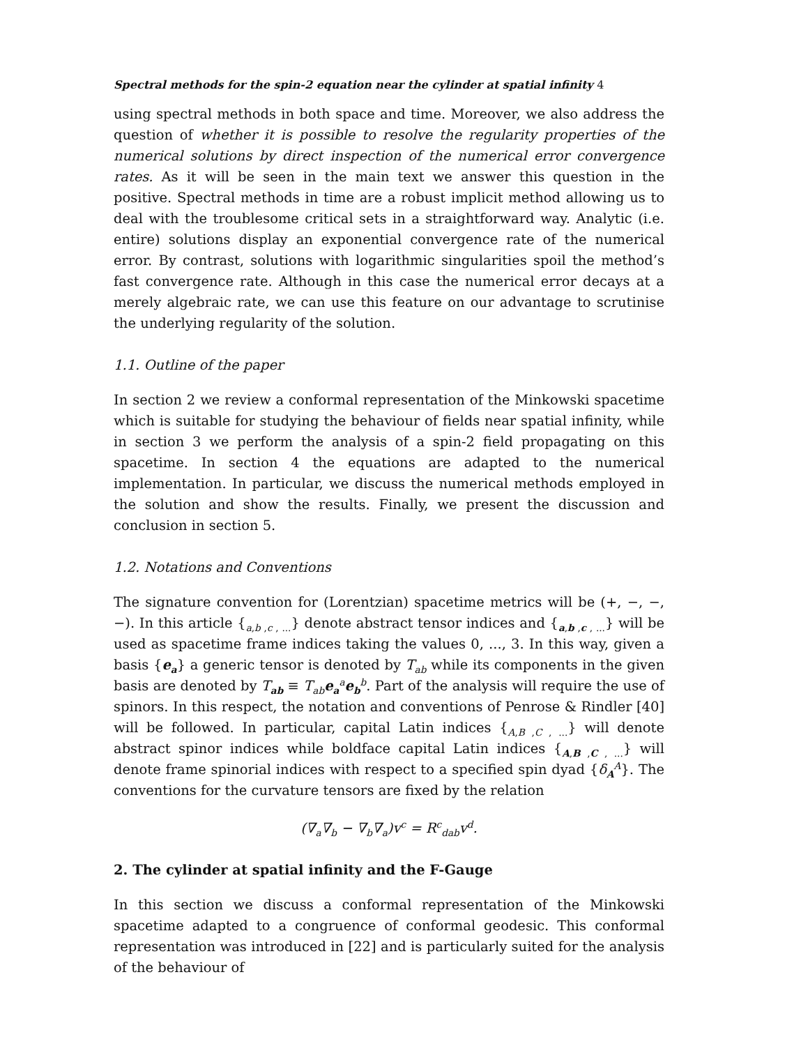Spectral methods for the spin-2 equation near the cylinder at spatial infinity 4
using spectral methods in both space and time. Moreover, we also address the question of whether it is possible to resolve the regularity properties of the numerical solutions by direct inspection of the numerical error convergence rates. As it will be seen in the main text we answer this question in the positive. Spectral methods in time are a robust implicit method allowing us to deal with the troublesome critical sets in a straightforward way. Analytic (i.e. entire) solutions display an exponential convergence rate of the numerical error. By contrast, solutions with logarithmic singularities spoil the method’s fast convergence rate. Although in this case the numerical error decays at a merely algebraic rate, we can use this feature on our advantage to scrutinise the underlying regularity of the solution.
1.1. Outline of the paper
In section 2 we review a conformal representation of the Minkowski spacetime which is suitable for studying the behaviour of fields near spatial infinity, while in section 3 we perform the analysis of a spin-2 field propagating on this spacetime. In section 4 the equations are adapted to the numerical implementation. In particular, we discuss the numerical methods employed in the solution and show the results. Finally, we present the discussion and conclusion in section 5.
1.2. Notations and Conventions
The signature convention for (Lorentzian) spacetime metrics will be (+, −, −, −). In this article {<sub>a,b ,c , ...</sub>} denote abstract tensor indices and {<sub>a,b ,c , ...</sub>} will be used as spacetime frame indices taking the values 0, ..., 3. In this way, given a basis {e<sub>a</sub>} a generic tensor is denoted by T<sub>ab</sub> while its components in the given basis are denoted by T<sub>ab</sub> ≡ T<sub>ab</sub>e<sub>a</sub><sup>a</sup>e<sub>b</sub><sup>b</sup>. Part of the analysis will require the use of spinors. In this respect, the notation and conventions of Penrose & Rindler [40] will be followed. In particular, capital Latin indices {<sub>A,B ,C , ...</sub>} will denote abstract spinor indices while boldface capital Latin indices {<sub>A,B ,C , ...</sub>} will denote frame spinorial indices with respect to a specified spin dyad {δ<sub>A</sub><sup>A</sup>}. The conventions for the curvature tensors are fixed by the relation
(∇<sub>a</sub>∇<sub>b</sub> − ∇<sub>b</sub>∇<sub>a</sub>)v<sup>c</sup> = R<sup>c</sup><sub>dab</sub>v<sup>d</sup>.
2. The cylinder at spatial infinity and the F-Gauge
In this section we discuss a conformal representation of the Minkowski spacetime adapted to a congruence of conformal geodesic. This conformal representation was introduced in [22] and is particularly suited for the analysis of the behaviour of